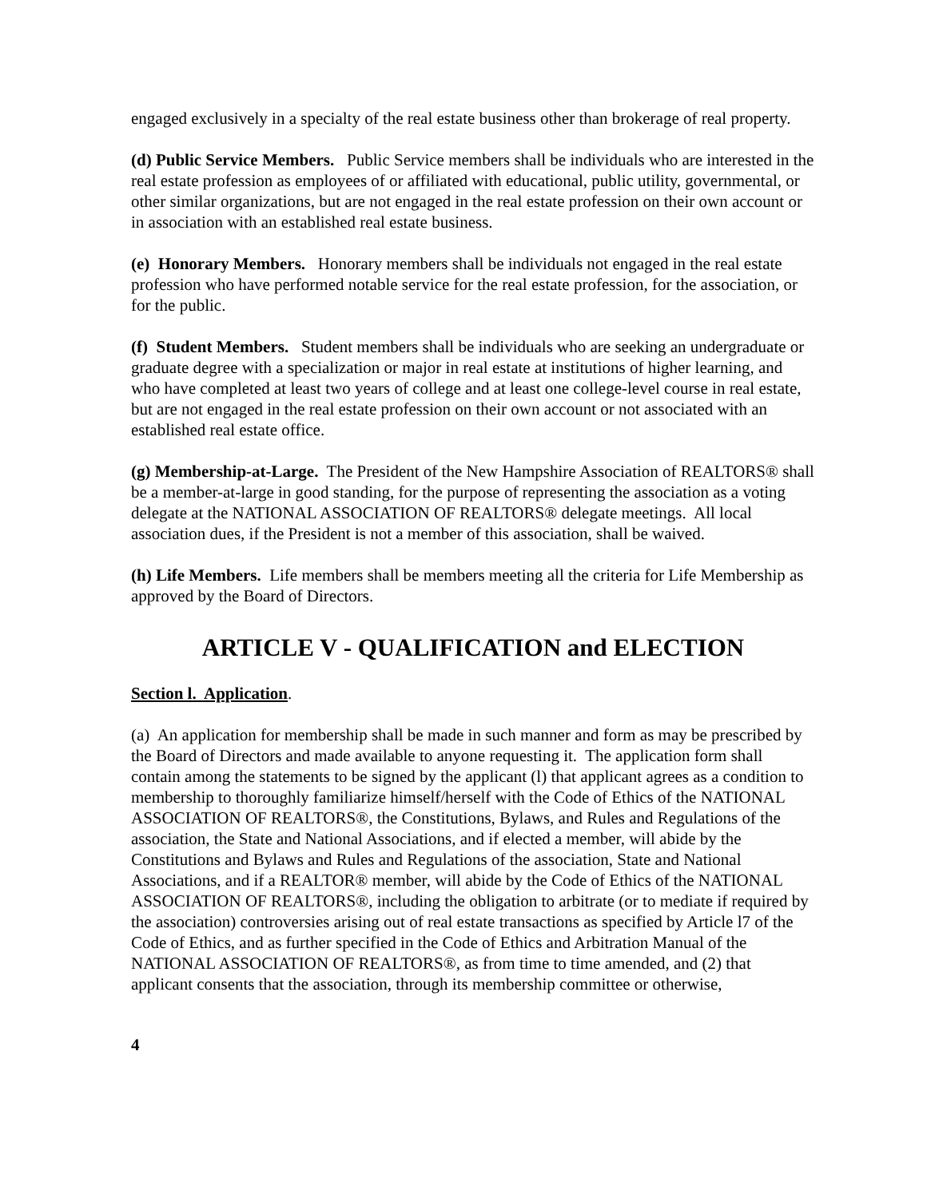engaged exclusively in a specialty of the real estate business other than brokerage of real property.
(d) Public Service Members. Public Service members shall be individuals who are interested in the real estate profession as employees of or affiliated with educational, public utility, governmental, or other similar organizations, but are not engaged in the real estate profession on their own account or in association with an established real estate business.
(e) Honorary Members. Honorary members shall be individuals not engaged in the real estate profession who have performed notable service for the real estate profession, for the association, or for the public.
(f) Student Members. Student members shall be individuals who are seeking an undergraduate or graduate degree with a specialization or major in real estate at institutions of higher learning, and who have completed at least two years of college and at least one college-level course in real estate, but are not engaged in the real estate profession on their own account or not associated with an established real estate office.
(g) Membership-at-Large. The President of the New Hampshire Association of REALTORS® shall be a member-at-large in good standing, for the purpose of representing the association as a voting delegate at the NATIONAL ASSOCIATION OF REALTORS® delegate meetings. All local association dues, if the President is not a member of this association, shall be waived.
(h) Life Members. Life members shall be members meeting all the criteria for Life Membership as approved by the Board of Directors.
ARTICLE V - QUALIFICATION and ELECTION
Section l. Application.
(a) An application for membership shall be made in such manner and form as may be prescribed by the Board of Directors and made available to anyone requesting it. The application form shall contain among the statements to be signed by the applicant (l) that applicant agrees as a condition to membership to thoroughly familiarize himself/herself with the Code of Ethics of the NATIONAL ASSOCIATION OF REALTORS®, the Constitutions, Bylaws, and Rules and Regulations of the association, the State and National Associations, and if elected a member, will abide by the Constitutions and Bylaws and Rules and Regulations of the association, State and National Associations, and if a REALTOR® member, will abide by the Code of Ethics of the NATIONAL ASSOCIATION OF REALTORS®, including the obligation to arbitrate (or to mediate if required by the association) controversies arising out of real estate transactions as specified by Article l7 of the Code of Ethics, and as further specified in the Code of Ethics and Arbitration Manual of the NATIONAL ASSOCIATION OF REALTORS®, as from time to time amended, and (2) that applicant consents that the association, through its membership committee or otherwise,
4